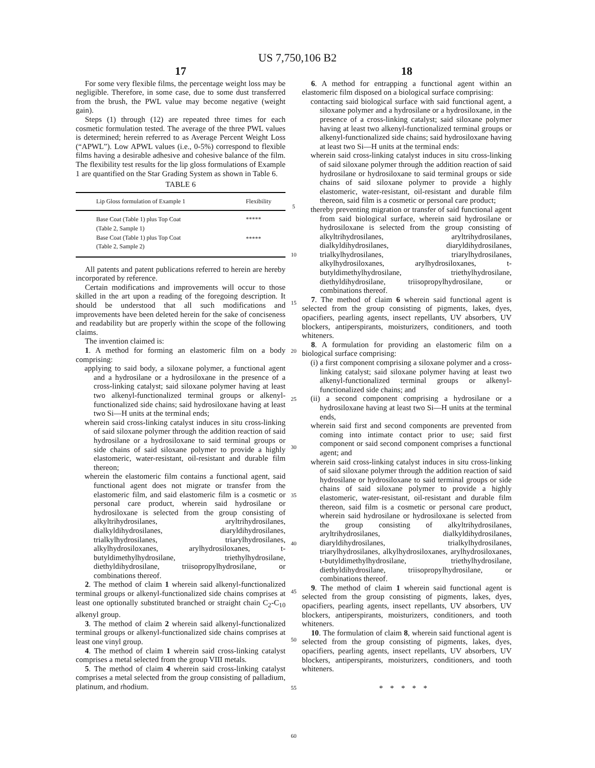US 7,750,106 B2
17
For some very flexible films, the percentage weight loss may be negligible. Therefore, in some case, due to some dust transferred from the brush, the PWL value may become negative (weight gain).
Steps (1) through (12) are repeated three times for each cosmetic formulation tested. The average of the three PWL values is determined; herein referred to as Average Percent Weight Loss (“APWL”). Low APWL values (i.e., 0-5%) correspond to flexible films having a desirable adhesive and cohesive balance of the film. The flexibility test results for the lip gloss formulations of Example 1 are quantified on the Star Grading System as shown in Table 6.
TABLE 6
| Lip Gloss formulation of Example 1 | Flexibility |
| --- | --- |
| Base Coat (Table 1) plus Top Coat (Table 2, Sample 1) | ***** |
| Base Coat (Table 1) plus Top Coat (Table 2, Sample 2) | ***** |
All patents and patent publications referred to herein are hereby incorporated by reference.
Certain modifications and improvements will occur to those skilled in the art upon a reading of the foregoing description. It should be understood that all such modifications and improvements have been deleted herein for the sake of conciseness and readability but are properly within the scope of the following claims.
The invention claimed is:
1. A method for forming an elastomeric film on a body comprising:
applying to said body, a siloxane polymer, a functional agent and a hydrosilane or a hydrosiloxane in the presence of a cross-linking catalyst; said siloxane polymer having at least two alkenyl-functionalized terminal groups or alkenyl-functionalized side chains; said hydrosiloxane having at least two Si—H units at the terminal ends;
wherein said cross-linking catalyst induces in situ cross-linking of said siloxane polymer through the addition reaction of said hydrosilane or a hydrosiloxane to said terminal groups or side chains of said siloxane polymer to provide a highly elastomeric, water-resistant, oil-resistant and durable film thereon;
wherein the elastomeric film contains a functional agent, said functional agent does not migrate or transfer from the elastomeric film, and said elastomeric film is a cosmetic or personal care product, wherein said hydrosilane or hydrosiloxane is selected from the group consisting of alkyltrihydrosilanes, aryltrihydrosilanes, dialkyldihydrosilanes, diaryldihydrosilanes, trialkylhydrosilanes, triarylhydrosilanes, alkylhydrosiloxanes, arylhydrosiloxanes, t-butyldimethylhydrosilane, triethylhydrosilane, diethyldihydrosilane, triisopropylhydrosilane, or combinations thereof.
2. The method of claim 1 wherein said alkenyl-functionalized terminal groups or alkenyl-functionalized side chains comprises at least one optionally substituted branched or straight chain C<sub>2</sub>-C<sub>10</sub> alkenyl group.
3. The method of claim 2 wherein said alkenyl-functionalized terminal groups or alkenyl-functionalized side chains comprises at least one vinyl group.
4. The method of claim 1 wherein said cross-linking catalyst comprises a metal selected from the group VIII metals.
5. The method of claim 4 wherein said cross-linking catalyst comprises a metal selected from the group consisting of palladium, platinum, and rhodium.
5
10
15
20
25
30
35
40
45
50
55
60
18
6. A method for entrapping a functional agent within an elastomeric film disposed on a biological surface comprising:
contacting said biological surface with said functional agent, a siloxane polymer and a hydrosilane or a hydrosiloxane, in the presence of a cross-linking catalyst; said siloxane polymer having at least two alkenyl-functionalized terminal groups or alkenyl-functionalized side chains; said hydrosiloxane having at least two Si—H units at the terminal ends:
wherein said cross-linking catalyst induces in situ cross-linking of said siloxane polymer through the addition reaction of said hydrosilane or hydrosiloxane to said terminal groups or side chains of said siloxane polymer to provide a highly elastomeric, water-resistant, oil-resistant and durable film thereon, said film is a cosmetic or personal care product;
thereby preventing migration or transfer of said functional agent from said biological surface, wherein said hydrosilane or hydrosiloxane is selected from the group consisting of alkyltrihydrosilanes, aryltrihydrosilanes, dialkyldihydrosilanes, diaryldihydrosilanes, trialkylhydrosilanes, triarylhydrosilanes, alkylhydrosiloxanes, arylhydrosiloxanes, t-butyldimethylhydrosilane, triethylhydrosilane, diethyldihydrosilane, triisopropylhydrosilane, or combinations thereof.
7. The method of claim 6 wherein said functional agent is selected from the group consisting of pigments, lakes, dyes, opacifiers, pearling agents, insect repellants, UV absorbers, UV blockers, antiperspirants, moisturizers, conditioners, and tooth whiteners.
8. A formulation for providing an elastomeric film on a biological surface comprising:
(i) a first component comprising a siloxane polymer and a cross-linking catalyst; said siloxane polymer having at least two alkenyl-functionalized terminal groups or alkenyl-functionalized side chains; and
(ii) a second component comprising a hydrosilane or a hydrosiloxane having at least two Si—H units at the terminal ends,
wherein said first and second components are prevented from coming into intimate contact prior to use; said first component or said second component comprises a functional agent; and
wherein said cross-linking catalyst induces in situ cross-linking of said siloxane polymer through the addition reaction of said hydrosilane or hydrosiloxane to said terminal groups or side chains of said siloxane polymer to provide a highly elastomeric, water-resistant, oil-resistant and durable film thereon, said film is a cosmetic or personal care product, wherein said hydrosilane or hydrosiloxane is selected from the group consisting of alkyltrihydrosilanes, aryltrihydrosilanes, dialkyldihydrosilanes, diaryldihydrosilanes, trialkylhydrosilanes, triarylhydrosilanes, alkylhydrosiloxanes, arylhydrosiloxanes, t-butyldimethylhydrosilane, triethylhydrosilane, diethyldihydrosilane, triisopropylhydrosilane, or combinations thereof.
9. The method of claim 1 wherein said functional agent is selected from the group consisting of pigments, lakes, dyes, opacifiers, pearling agents, insect repellants, UV absorbers, UV blockers, antiperspirants, moisturizers, conditioners, and tooth whiteners.
10. The formulation of claim 8, wherein said functional agent is selected from the group consisting of pigments, lakes, dyes, opacifiers, pearling agents, insect repellants, UV absorbers, UV blockers, antiperspirants, moisturizers, conditioners, and tooth whiteners.
*****